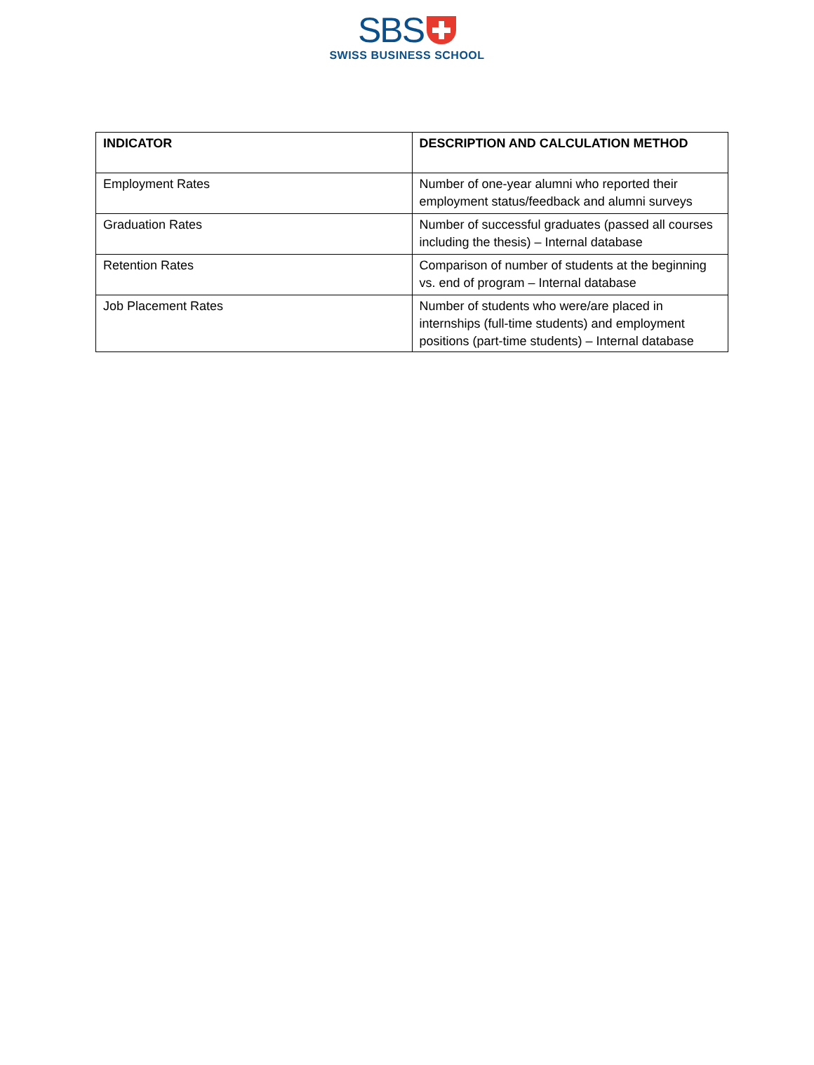SBS
SWISS BUSINESS SCHOOL
| INDICATOR | DESCRIPTION AND CALCULATION METHOD |
| --- | --- |
| Employment Rates | Number of one-year alumni who reported their employment status/feedback and alumni surveys |
| Graduation Rates | Number of successful graduates (passed all courses including the thesis) – Internal database |
| Retention Rates | Comparison of number of students at the beginning vs. end of program – Internal database |
| Job Placement Rates | Number of students who were/are placed in internships (full-time students) and employment positions (part-time students) – Internal database |